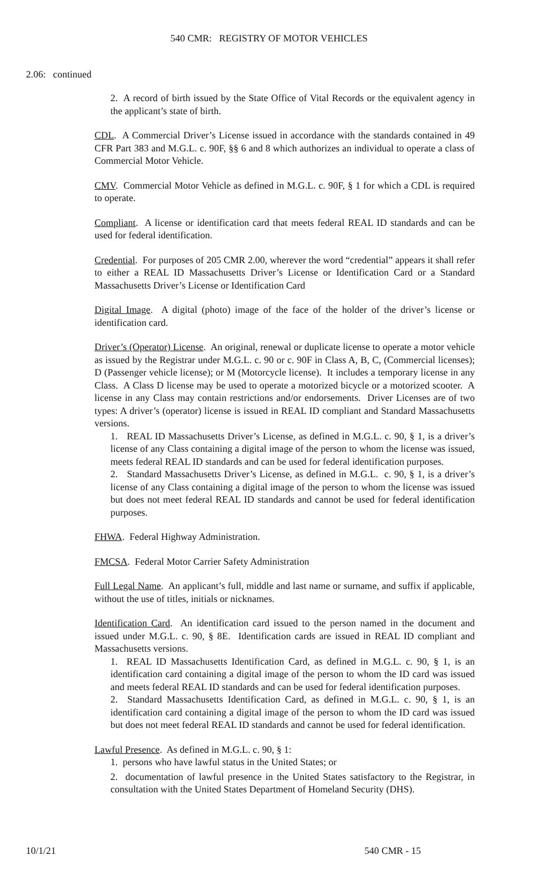540 CMR: REGISTRY OF MOTOR VEHICLES
2.06: continued
2. A record of birth issued by the State Office of Vital Records or the equivalent agency in the applicant’s state of birth.
CDL. A Commercial Driver’s License issued in accordance with the standards contained in 49 CFR Part 383 and M.G.L. c. 90F, §§ 6 and 8 which authorizes an individual to operate a class of Commercial Motor Vehicle.
CMV. Commercial Motor Vehicle as defined in M.G.L. c. 90F, § 1 for which a CDL is required to operate.
Compliant. A license or identification card that meets federal REAL ID standards and can be used for federal identification.
Credential. For purposes of 205 CMR 2.00, wherever the word “credential” appears it shall refer to either a REAL ID Massachusetts Driver’s License or Identification Card or a Standard Massachusetts Driver’s License or Identification Card
Digital Image. A digital (photo) image of the face of the holder of the driver’s license or identification card.
Driver’s (Operator) License. An original, renewal or duplicate license to operate a motor vehicle as issued by the Registrar under M.G.L. c. 90 or c. 90F in Class A, B, C, (Commercial licenses); D (Passenger vehicle license); or M (Motorcycle license). It includes a temporary license in any Class. A Class D license may be used to operate a motorized bicycle or a motorized scooter. A license in any Class may contain restrictions and/or endorsements. Driver Licenses are of two types: A driver’s (operator) license is issued in REAL ID compliant and Standard Massachusetts versions.
1. REAL ID Massachusetts Driver’s License, as defined in M.G.L. c. 90, § 1, is a driver’s license of any Class containing a digital image of the person to whom the license was issued, meets federal REAL ID standards and can be used for federal identification purposes.
2. Standard Massachusetts Driver’s License, as defined in M.G.L. c. 90, § 1, is a driver’s license of any Class containing a digital image of the person to whom the license was issued but does not meet federal REAL ID standards and cannot be used for federal identification purposes.
FHWA. Federal Highway Administration.
FMCSA. Federal Motor Carrier Safety Administration
Full Legal Name. An applicant’s full, middle and last name or surname, and suffix if applicable, without the use of titles, initials or nicknames.
Identification Card. An identification card issued to the person named in the document and issued under M.G.L. c. 90, § 8E. Identification cards are issued in REAL ID compliant and Massachusetts versions.
1. REAL ID Massachusetts Identification Card, as defined in M.G.L. c. 90, § 1, is an identification card containing a digital image of the person to whom the ID card was issued and meets federal REAL ID standards and can be used for federal identification purposes.
2. Standard Massachusetts Identification Card, as defined in M.G.L. c. 90, § 1, is an identification card containing a digital image of the person to whom the ID card was issued but does not meet federal REAL ID standards and cannot be used for federal identification.
Lawful Presence. As defined in M.G.L. c. 90, § 1:
1. persons who have lawful status in the United States; or
2. documentation of lawful presence in the United States satisfactory to the Registrar, in consultation with the United States Department of Homeland Security (DHS).
10/1/21 540 CMR - 15